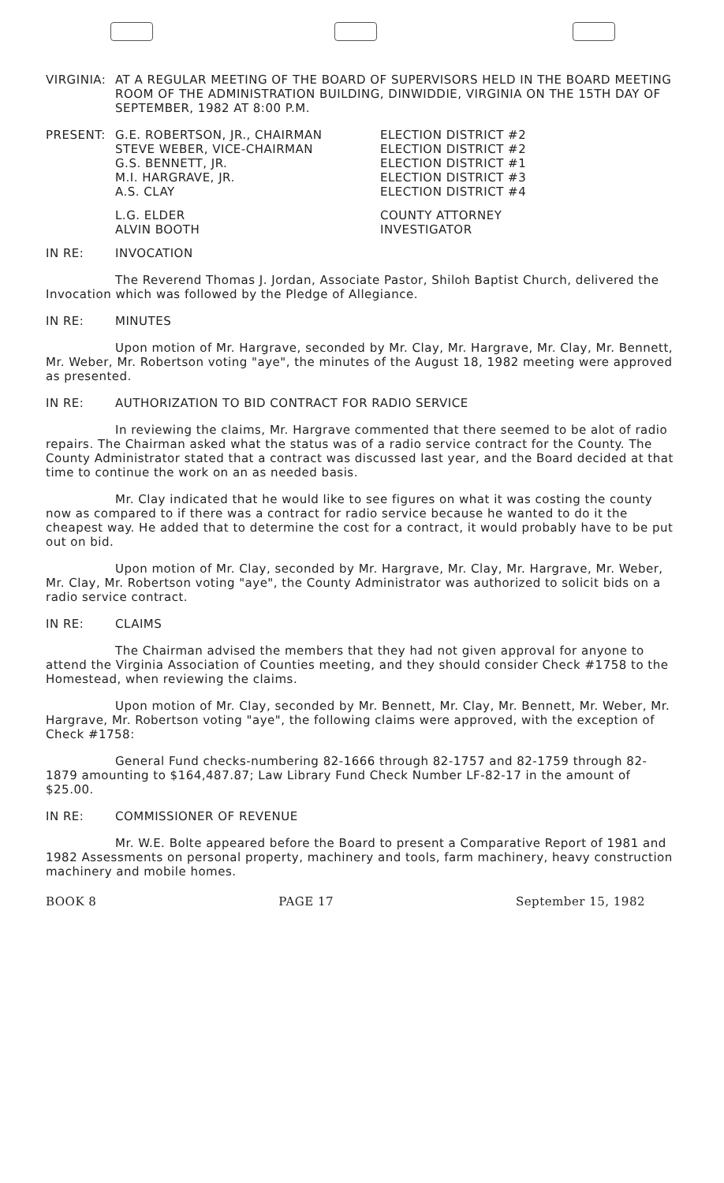VIRGINIA: AT A REGULAR MEETING OF THE BOARD OF SUPERVISORS HELD IN THE BOARD MEETING ROOM OF THE ADMINISTRATION BUILDING, DINWIDDIE, VIRGINIA ON THE 15TH DAY OF SEPTEMBER, 1982 AT 8:00 P.M.
| PRESENT: | G.E. ROBERTSON, JR., CHAIRMAN | ELECTION DISTRICT #2 |
| | STEVE WEBER, VICE-CHAIRMAN | ELECTION DISTRICT #2 |
| | G.S. BENNETT, JR. | ELECTION DISTRICT #1 |
| | M.I. HARGRAVE, JR. | ELECTION DISTRICT #3 |
| | A.S. CLAY | ELECTION DISTRICT #4 |
| | L.G. ELDER | COUNTY ATTORNEY |
| | ALVIN BOOTH | INVESTIGATOR |
IN RE: INVOCATION
The Reverend Thomas J. Jordan, Associate Pastor, Shiloh Baptist Church, delivered the Invocation which was followed by the Pledge of Allegiance.
IN RE: MINUTES
Upon motion of Mr. Hargrave, seconded by Mr. Clay, Mr. Hargrave, Mr. Clay, Mr. Bennett, Mr. Weber, Mr. Robertson voting "aye", the minutes of the August 18, 1982 meeting were approved as presented.
IN RE: AUTHORIZATION TO BID CONTRACT FOR RADIO SERVICE
In reviewing the claims, Mr. Hargrave commented that there seemed to be alot of radio repairs. The Chairman asked what the status was of a radio service contract for the County. The County Administrator stated that a contract was discussed last year, and the Board decided at that time to continue the work on an as needed basis.
Mr. Clay indicated that he would like to see figures on what it was costing the county now as compared to if there was a contract for radio service because he wanted to do it the cheapest way. He added that to determine the cost for a contract, it would probably have to be put out on bid.
Upon motion of Mr. Clay, seconded by Mr. Hargrave, Mr. Clay, Mr. Hargrave, Mr. Weber, Mr. Clay, Mr. Robertson voting "aye", the County Administrator was authorized to solicit bids on a radio service contract.
IN RE: CLAIMS
The Chairman advised the members that they had not given approval for anyone to attend the Virginia Association of Counties meeting, and they should consider Check #1758 to the Homestead, when reviewing the claims.
Upon motion of Mr. Clay, seconded by Mr. Bennett, Mr. Clay, Mr. Bennett, Mr. Weber, Mr. Hargrave, Mr. Robertson voting "aye", the following claims were approved, with the exception of Check #1758:
General Fund checks-numbering 82-1666 through 82-1757 and 82-1759 through 82-1879 amounting to $164,487.87; Law Library Fund Check Number LF-82-17 in the amount of $25.00.
IN RE: COMMISSIONER OF REVENUE
Mr. W.E. Bolte appeared before the Board to present a Comparative Report of 1981 and 1982 Assessments on personal property, machinery and tools, farm machinery, heavy construction machinery and mobile homes.
BOOK 8 PAGE 17 September 15, 1982